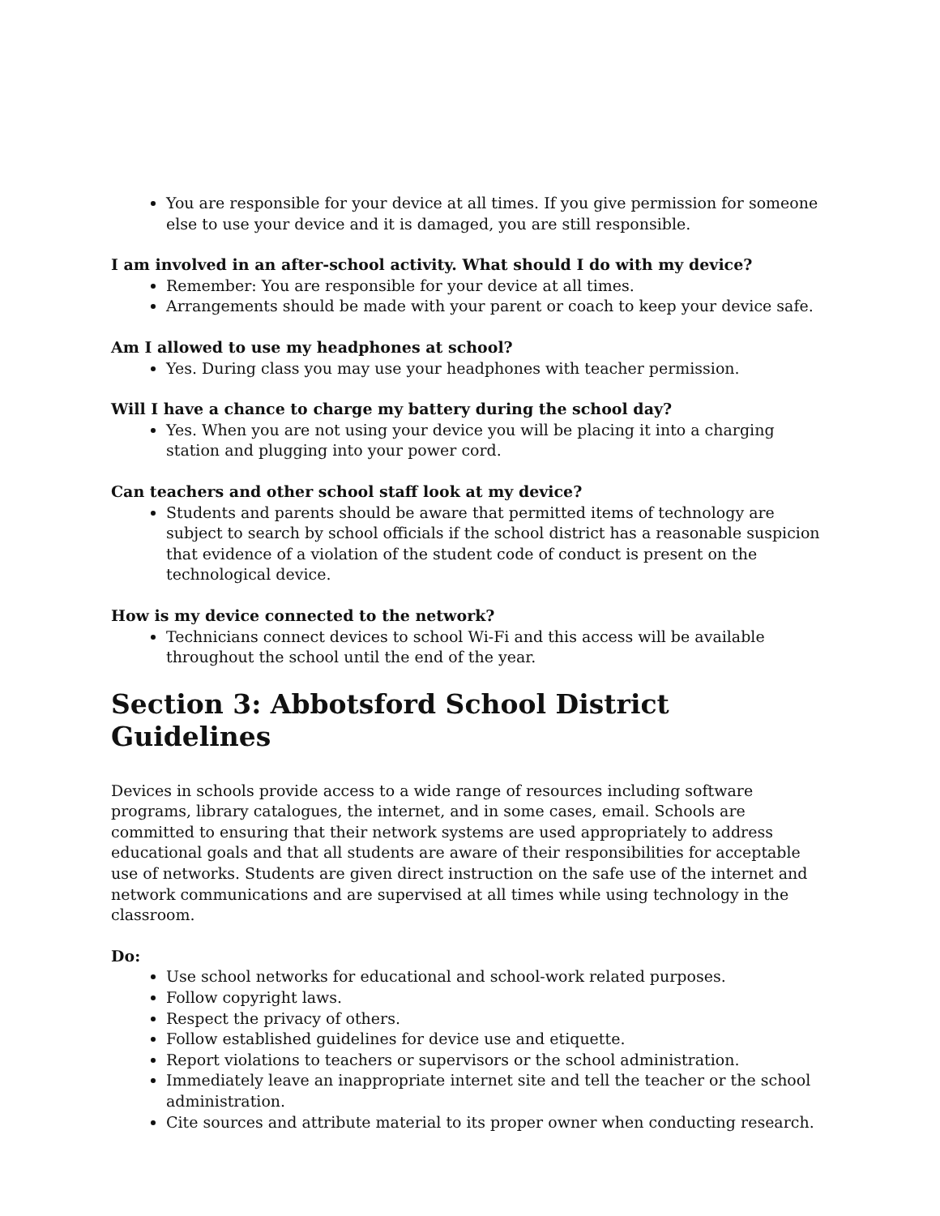You are responsible for your device at all times. If you give permission for someone else to use your device and it is damaged, you are still responsible.
I am involved in an after-school activity. What should I do with my device?
Remember: You are responsible for your device at all times.
Arrangements should be made with your parent or coach to keep your device safe.
Am I allowed to use my headphones at school?
Yes. During class you may use your headphones with teacher permission.
Will I have a chance to charge my battery during the school day?
Yes. When you are not using your device you will be placing it into a charging station and plugging into your power cord.
Can teachers and other school staff look at my device?
Students and parents should be aware that permitted items of technology are subject to search by school officials if the school district has a reasonable suspicion that evidence of a violation of the student code of conduct is present on the technological device.
How is my device connected to the network?
Technicians connect devices to school Wi-Fi and this access will be available throughout the school until the end of the year.
Section 3: Abbotsford School District Guidelines
Devices in schools provide access to a wide range of resources including software programs, library catalogues, the internet, and in some cases, email. Schools are committed to ensuring that their network systems are used appropriately to address educational goals and that all students are aware of their responsibilities for acceptable use of networks. Students are given direct instruction on the safe use of the internet and network communications and are supervised at all times while using technology in the classroom.
Do:
Use school networks for educational and school-work related purposes.
Follow copyright laws.
Respect the privacy of others.
Follow established guidelines for device use and etiquette.
Report violations to teachers or supervisors or the school administration.
Immediately leave an inappropriate internet site and tell the teacher or the school administration.
Cite sources and attribute material to its proper owner when conducting research.